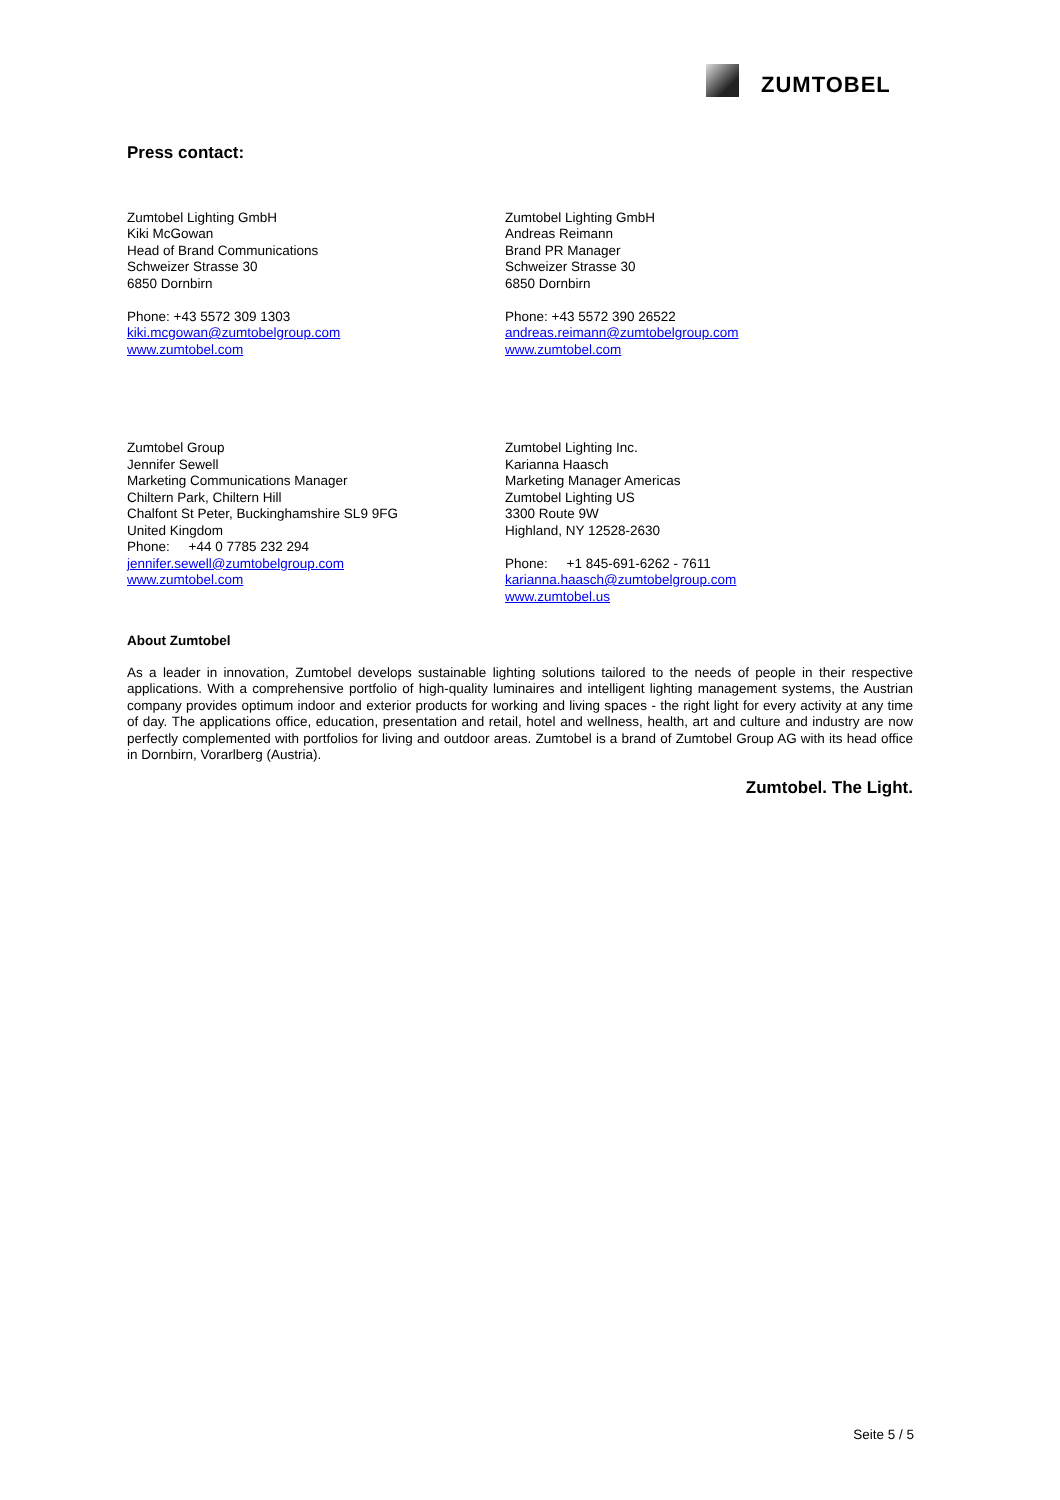ZUMTOBEL
Press contact:
Zumtobel Lighting GmbH
Kiki McGowan
Head of Brand Communications
Schweizer Strasse 30
6850 Dornbirn
Phone: +43 5572 309 1303
kiki.mcgowan@zumtobelgroup.com
www.zumtobel.com
Zumtobel Lighting GmbH
Andreas Reimann
Brand PR Manager
Schweizer Strasse 30
6850 Dornbirn
Phone: +43 5572 390 26522
andreas.reimann@zumtobelgroup.com
www.zumtobel.com
Zumtobel Group
Jennifer Sewell
Marketing Communications Manager
Chiltern Park, Chiltern Hill
Chalfont St Peter, Buckinghamshire SL9 9FG
United Kingdom
Phone: +44 0 7785 232 294
jennifer.sewell@zumtobelgroup.com
www.zumtobel.com
Zumtobel Lighting Inc.
Karianna Haasch
Marketing Manager Americas
Zumtobel Lighting US
3300 Route 9W
Highland, NY 12528-2630
Phone: +1 845-691-6262 - 7611
karianna.haasch@zumtobelgroup.com
www.zumtobel.us
About Zumtobel
As a leader in innovation, Zumtobel develops sustainable lighting solutions tailored to the needs of people in their respective applications. With a comprehensive portfolio of high-quality luminaires and intelligent lighting management systems, the Austrian company provides optimum indoor and exterior products for working and living spaces - the right light for every activity at any time of day. The applications office, education, presentation and retail, hotel and wellness, health, art and culture and industry are now perfectly complemented with portfolios for living and outdoor areas. Zumtobel is a brand of Zumtobel Group AG with its head office in Dornbirn, Vorarlberg (Austria).
Zumtobel. The Light.
Seite 5 / 5